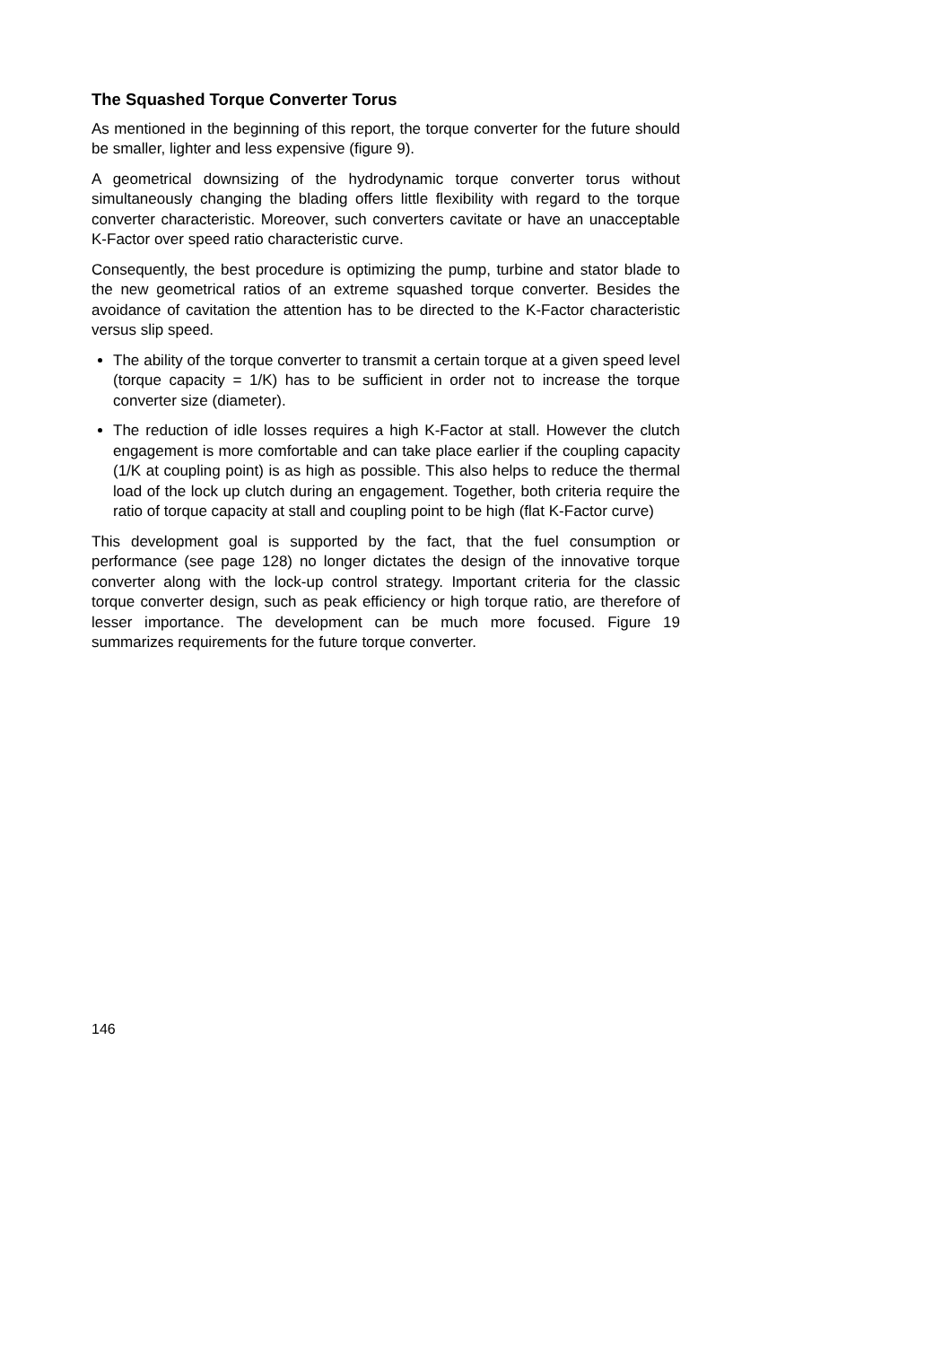The Squashed Torque Converter Torus
As mentioned in the beginning of this report, the torque converter for the future should be smaller, lighter and less expensive (figure 9).
A geometrical downsizing of the hydrodynamic torque converter torus without simultaneously changing the blading offers little flexibility with regard to the torque converter characteristic. Moreover, such converters cavitate or have an unacceptable K-Factor over speed ratio characteristic curve.
Consequently, the best procedure is optimizing the pump, turbine and stator blade to the new geometrical ratios of an extreme squashed torque converter. Besides the avoidance of cavitation the attention has to be directed to the K-Factor characteristic versus slip speed.
The ability of the torque converter to transmit a certain torque at a given speed level (torque capacity = 1/K) has to be sufficient in order not to increase the torque converter size (diameter).
The reduction of idle losses requires a high K-Factor at stall. However the clutch engagement is more comfortable and can take place earlier if the coupling capacity (1/K at coupling point) is as high as possible. This also helps to reduce the thermal load of the lock up clutch during an engagement. Together, both criteria require the ratio of torque capacity at stall and coupling point to be high (flat K-Factor curve)
This development goal is supported by the fact, that the fuel consumption or performance (see page 128) no longer dictates the design of the innovative torque converter along with the lock-up control strategy. Important criteria for the classic torque converter design, such as peak efficiency or high torque ratio, are therefore of lesser importance. The development can be much more focused. Figure 19 summarizes requirements for the future torque converter.
146